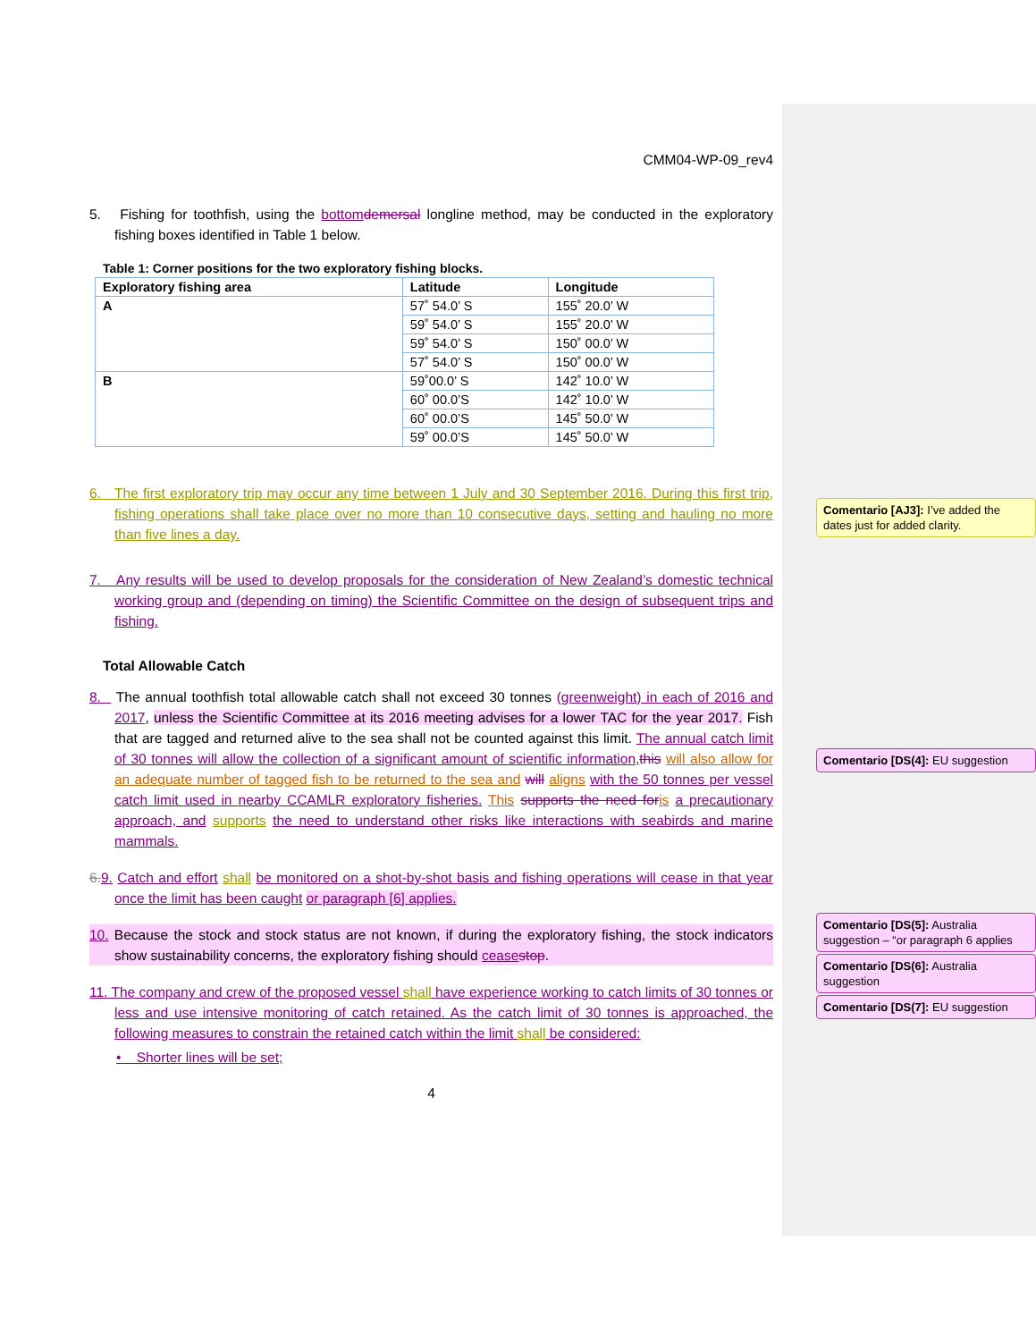CMM04-WP-09_rev4
5. Fishing for toothfish, using the bottom demersal longline method, may be conducted in the exploratory fishing boxes identified in Table 1 below.
Table 1: Corner positions for the two exploratory fishing blocks.
| Exploratory fishing area | Latitude | Longitude |
| --- | --- | --- |
| A | 57˚ 54.0’ S | 155˚ 20.0’ W |
| | 59˚ 54.0’ S | 155˚ 20.0’ W |
| | 59˚ 54.0’ S | 150˚ 00.0’ W |
| | 57˚ 54.0’ S | 150˚ 00.0’ W |
| B | 59˚00.0’ S | 142˚ 10.0’ W |
| | 60˚ 00.0’S | 142˚ 10.0’ W |
| | 60˚ 00.0’S | 145˚ 50.0’ W |
| | 59˚ 00.0’S | 145˚ 50.0’ W |
6. The first exploratory trip may occur any time between 1 July and 30 September 2016. During this first trip, fishing operations shall take place over no more than 10 consecutive days, setting and hauling no more than five lines a day.
7. Any results will be used to develop proposals for the consideration of New Zealand’s domestic technical working group and (depending on timing) the Scientific Committee on the design of subsequent trips and fishing.
Total Allowable Catch
8. The annual toothfish total allowable catch shall not exceed 30 tonnes (greenweight) in each of 2016 and 2017, unless the Scientific Committee at its 2016 meeting advises for a lower TAC for the year 2017. Fish that are tagged and returned alive to the sea shall not be counted against this limit. The annual catch limit of 30 tonnes will allow the collection of a significant amount of scientific information, this will also allow for an adequate number of tagged fish to be returned to the sea and will aligns with the 50 tonnes per vessel catch limit used in nearby CCAMLR exploratory fisheries. This supports the need for is a precautionary approach, and supports the need to understand other risks like interactions with seabirds and marine mammals.
6. 9. Catch and effort shall be monitored on a shot-by-shot basis and fishing operations will cease in that year once the limit has been caught or paragraph [6] applies.
10. Because the stock and stock status are not known, if during the exploratory fishing, the stock indicators show sustainability concerns, the exploratory fishing should cease stop.
11. The company and crew of the proposed vessel shall have experience working to catch limits of 30 tonnes or less and use intensive monitoring of catch retained. As the catch limit of 30 tonnes is approached, the following measures to constrain the retained catch within the limit shall be considered:
• Shorter lines will be set;
4
Comentario [AJ3]: I’ve added the dates just for added clarity.
Comentario [DS(4]: EU suggestion
Comentario [DS(5]: Australia suggestion – “or paragraph 6 applies
Comentario [DS(6]: Australia suggestion
Comentario [DS(7]: EU suggestion